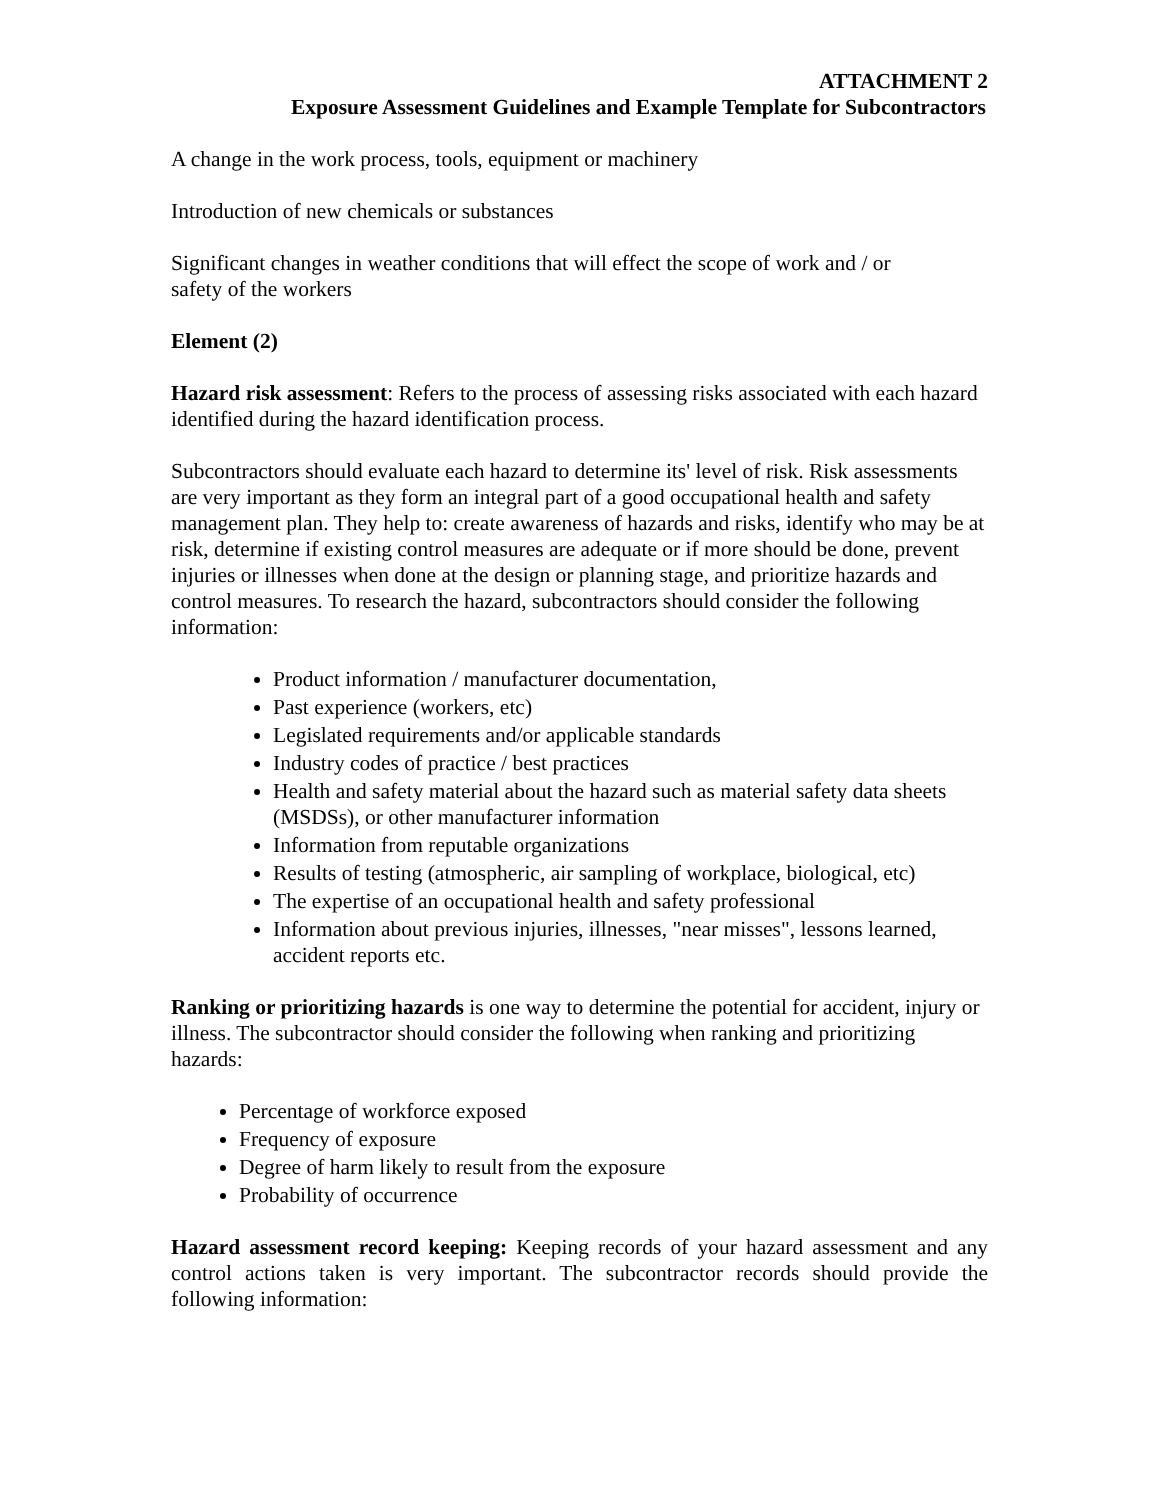ATTACHMENT 2
Exposure Assessment Guidelines and Example Template for Subcontractors
A change in the work process, tools, equipment or machinery
Introduction of new chemicals or substances
Significant changes in weather conditions that will effect the scope of work and / or
safety of the workers
Element (2)
Hazard risk assessment: Refers to the process of assessing risks associated with each hazard identified during the hazard identification process.
Subcontractors should evaluate each hazard to determine its' level of risk. Risk assessments are very important as they form an integral part of a good occupational health and safety management plan. They help to: create awareness of hazards and risks, identify who may be at risk, determine if existing control measures are adequate or if more should be done, prevent injuries or illnesses when done at the design or planning stage, and prioritize hazards and control measures. To research the hazard, subcontractors should consider the following information:
Product information / manufacturer documentation,
Past experience (workers, etc)
Legislated requirements and/or applicable standards
Industry codes of practice / best practices
Health and safety material about the hazard such as material safety data sheets (MSDSs), or other manufacturer information
Information from reputable organizations
Results of testing (atmospheric, air sampling of workplace, biological, etc)
The expertise of an occupational health and safety professional
Information about previous injuries, illnesses, "near misses", lessons learned, accident reports etc.
Ranking or prioritizing hazards is one way to determine the potential for accident, injury or illness. The subcontractor should consider the following when ranking and prioritizing hazards:
Percentage of workforce exposed
Frequency of exposure
Degree of harm likely to result from the exposure
Probability of occurrence
Hazard assessment record keeping: Keeping records of your hazard assessment and any control actions taken is very important. The subcontractor records should provide the following information: